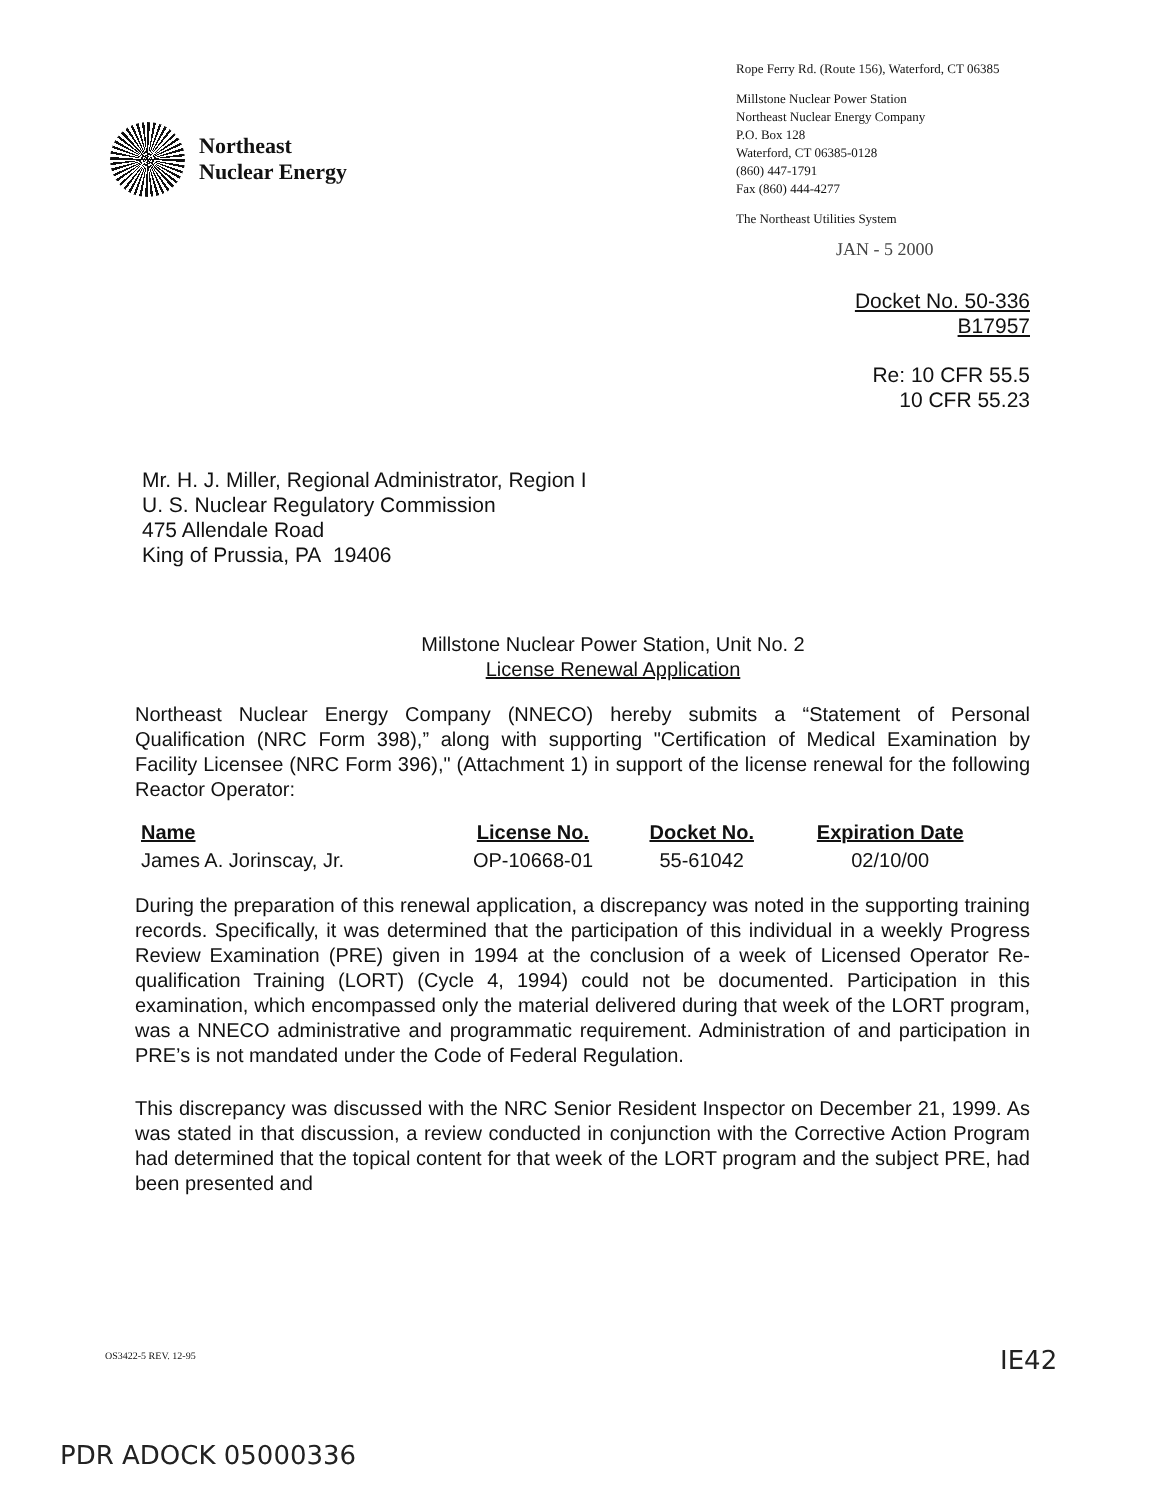Northeast
Nuclear Energy
Rope Ferry Rd. (Route 156), Waterford, CT 06385
Millstone Nuclear Power Station
Northeast Nuclear Energy Company
P.O. Box 128
Waterford, CT 06385-0128
(860) 447-1791
Fax (860) 444-4277
The Northeast Utilities System
JAN - 5 2000
Docket No. 50-336
B17957
Re: 10 CFR 55.5
10 CFR 55.23
Mr. H. J. Miller, Regional Administrator, Region I
U. S. Nuclear Regulatory Commission
475 Allendale Road
King of Prussia, PA 19406
Millstone Nuclear Power Station, Unit No. 2
License Renewal Application
Northeast Nuclear Energy Company (NNECO) hereby submits a “Statement of Personal Qualification (NRC Form 398),” along with supporting "Certification of Medical Examination by Facility Licensee (NRC Form 396)," (Attachment 1) in support of the license renewal for the following Reactor Operator:
| Name | License No. | Docket No. | Expiration Date |
| --- | --- | --- | --- |
| James A. Jorinscay, Jr. | OP-10668-01 | 55-61042 | 02/10/00 |
During the preparation of this renewal application, a discrepancy was noted in the supporting training records. Specifically, it was determined that the participation of this individual in a weekly Progress Review Examination (PRE) given in 1994 at the conclusion of a week of Licensed Operator Re-qualification Training (LORT) (Cycle 4, 1994) could not be documented. Participation in this examination, which encompassed only the material delivered during that week of the LORT program, was a NNECO administrative and programmatic requirement. Administration of and participation in PRE’s is not mandated under the Code of Federal Regulation.
This discrepancy was discussed with the NRC Senior Resident Inspector on December 21, 1999. As was stated in that discussion, a review conducted in conjunction with the Corrective Action Program had determined that the topical content for that week of the LORT program and the subject PRE, had been presented and
OS3422-5 REV. 12-95 IE42
PDR ADOCK 05000336